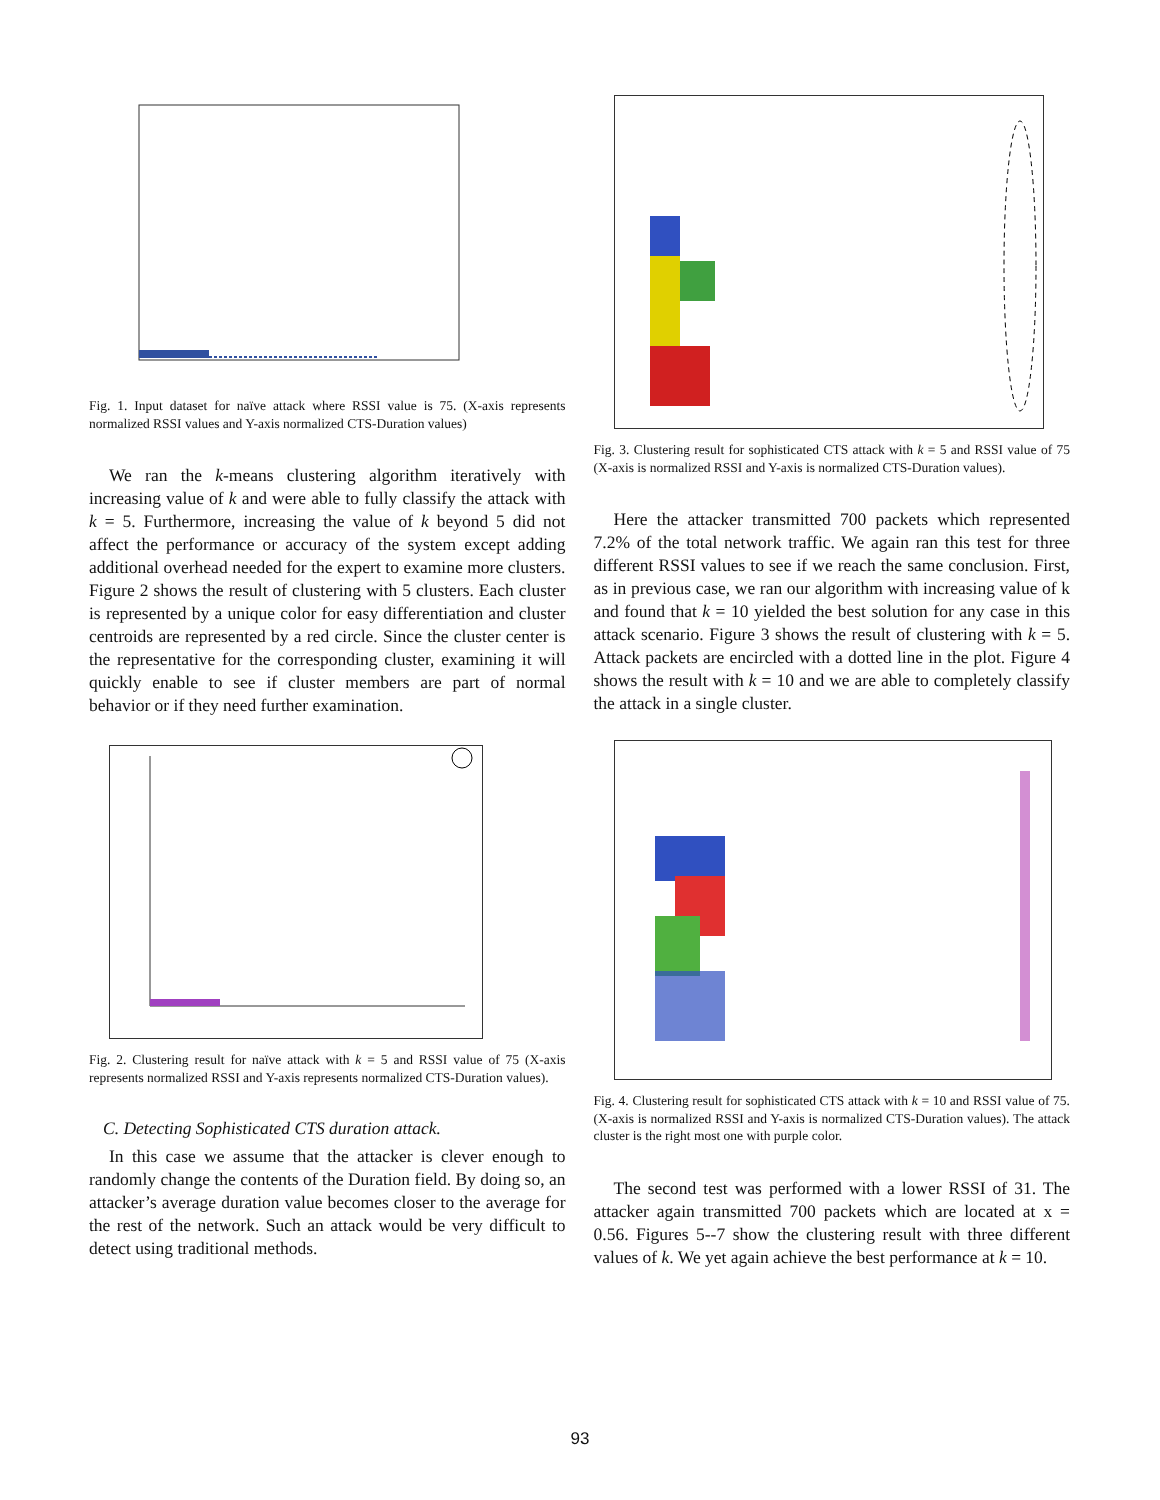Fig. 1. Input dataset for naïve attack where RSSI value is 75. (X-axis represents normalized RSSI values and Y-axis normalized CTS-Duration values)
We ran the k-means clustering algorithm iteratively with increasing value of k and were able to fully classify the attack with k = 5. Furthermore, increasing the value of k beyond 5 did not affect the performance or accuracy of the system except adding additional overhead needed for the expert to examine more clusters. Figure 2 shows the result of clustering with 5 clusters. Each cluster is represented by a unique color for easy differentiation and cluster centroids are represented by a red circle. Since the cluster center is the representative for the corresponding cluster, examining it will quickly enable to see if cluster members are part of normal behavior or if they need further examination.
Fig. 2. Clustering result for naïve attack with k = 5 and RSSI value of 75 (X-axis represents normalized RSSI and Y-axis represents normalized CTS-Duration values).
C. Detecting Sophisticated CTS duration attack.
In this case we assume that the attacker is clever enough to randomly change the contents of the Duration field. By doing so, an attacker’s average duration value becomes closer to the average for the rest of the network. Such an attack would be very difficult to detect using traditional methods.
Fig. 3. Clustering result for sophisticated CTS attack with k = 5 and RSSI value of 75 (X-axis is normalized RSSI and Y-axis is normalized CTS-Duration values).
Here the attacker transmitted 700 packets which represented 7.2% of the total network traffic. We again ran this test for three different RSSI values to see if we reach the same conclusion. First, as in previous case, we ran our algorithm with increasing value of k and found that k = 10 yielded the best solution for any case in this attack scenario. Figure 3 shows the result of clustering with k = 5. Attack packets are encircled with a dotted line in the plot. Figure 4 shows the result with k = 10 and we are able to completely classify the attack in a single cluster.
Fig. 4. Clustering result for sophisticated CTS attack with k = 10 and RSSI value of 75. (X-axis is normalized RSSI and Y-axis is normalized CTS-Duration values). The attack cluster is the right most one with purple color.
The second test was performed with a lower RSSI of 31. The attacker again transmitted 700 packets which are located at x = 0.56. Figures 5--7 show the clustering result with three different values of k. We yet again achieve the best performance at k = 10.
93